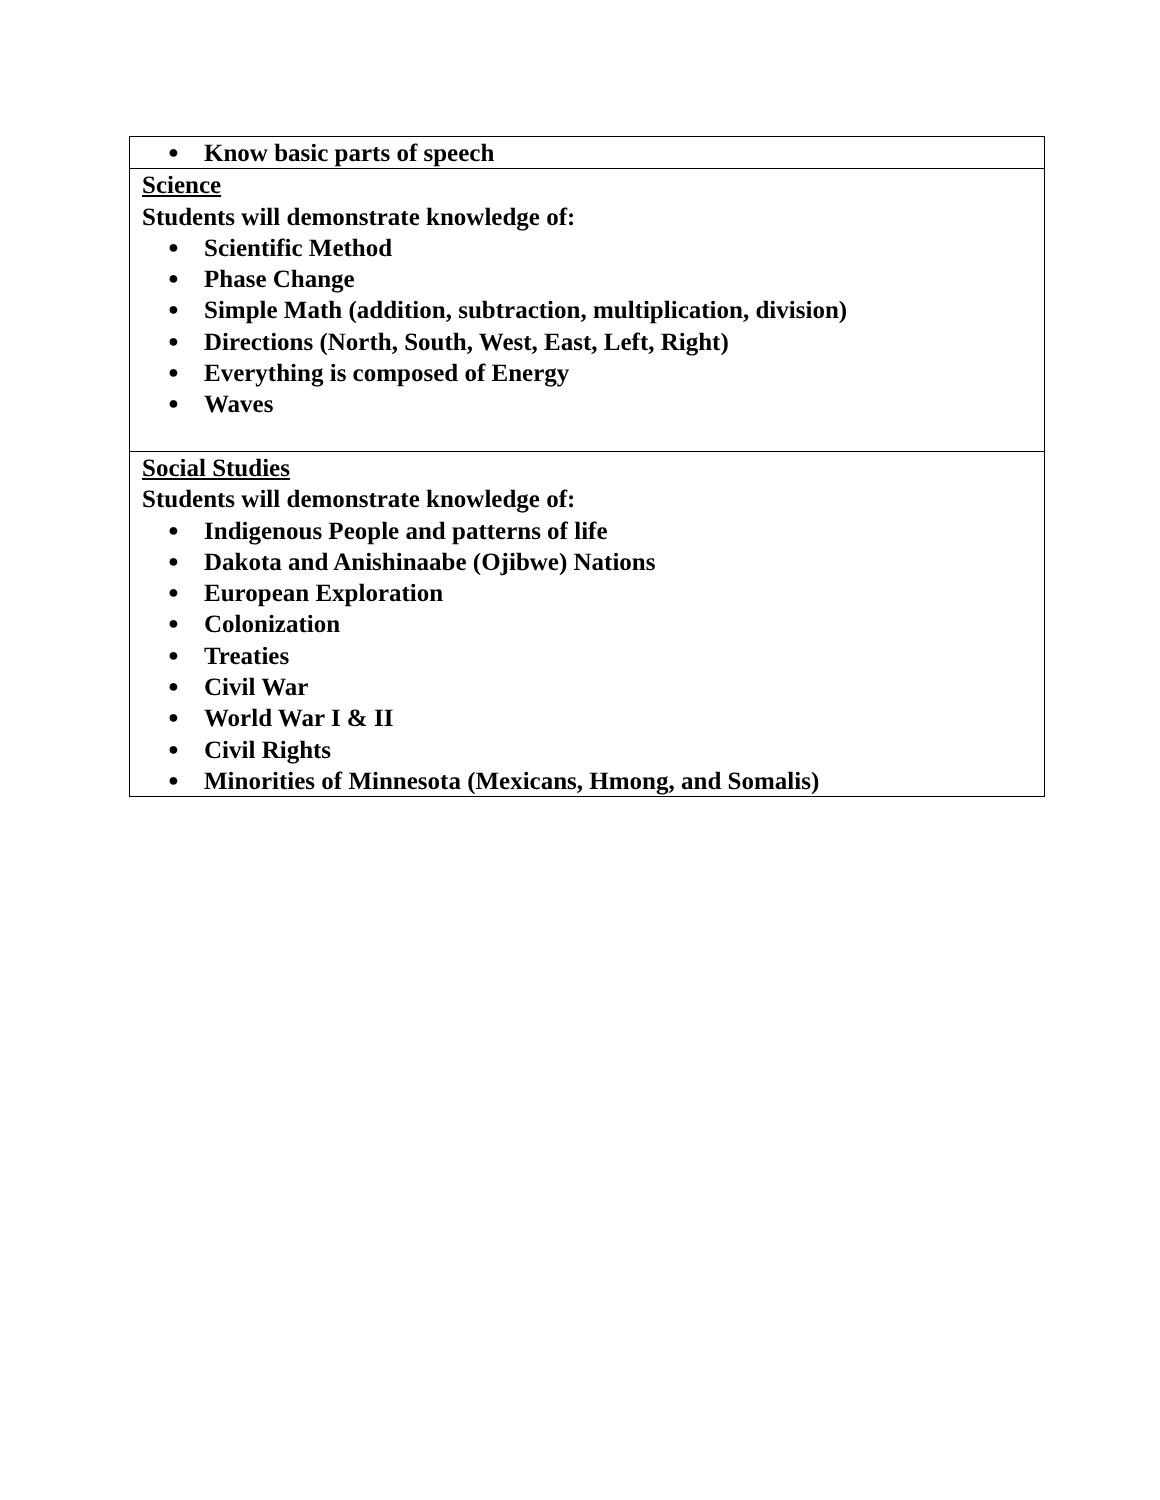| ● Know basic parts of speech |
| Science Students will demonstrate knowledge of: ● Scientific Method ● Phase Change ● Simple Math (addition, subtraction, multiplication, division) ● Directions (North, South, West, East, Left, Right) ● Everything is composed of Energy ● Waves |
| Social Studies Students will demonstrate knowledge of: ● Indigenous People and patterns of life ● Dakota and Anishinaabe (Ojibwe) Nations ● European Exploration ● Colonization ● Treaties ● Civil War ● World War I & II ● Civil Rights ● Minorities of Minnesota (Mexicans, Hmong, and Somalis) |